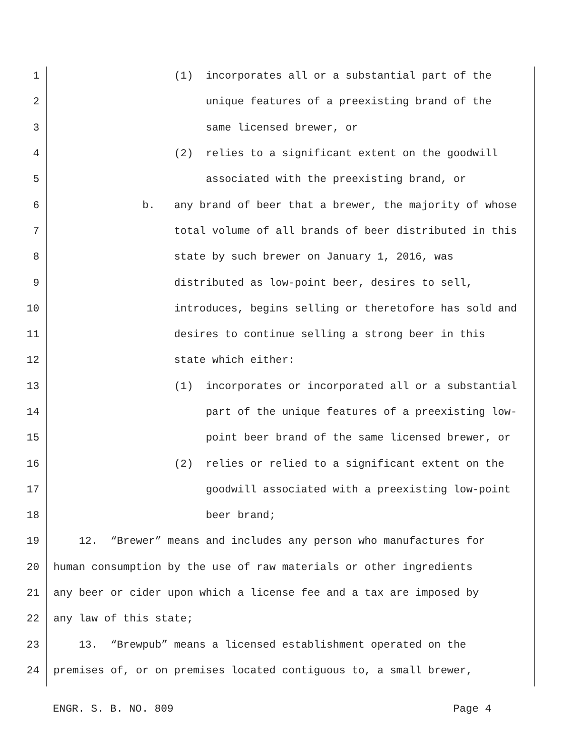1 (1) incorporates all or a substantial part of the
2 unique features of a preexisting brand of the
3 same licensed brewer, or
4 (2) relies to a significant extent on the goodwill
5 associated with the preexisting brand, or
6 b. any brand of beer that a brewer, the majority of whose
7 total volume of all brands of beer distributed in this
8 state by such brewer on January 1, 2016, was
9 distributed as low-point beer, desires to sell,
10 introduces, begins selling or theretofore has sold and
11 desires to continue selling a strong beer in this
12 state which either:
13 (1) incorporates or incorporated all or a substantial
14 part of the unique features of a preexisting low-
15 point beer brand of the same licensed brewer, or
16 (2) relies or relied to a significant extent on the
17 goodwill associated with a preexisting low-point
18 beer brand;
19 12. “Brewer” means and includes any person who manufactures for
20 human consumption by the use of raw materials or other ingredients
21 any beer or cider upon which a license fee and a tax are imposed by
22 any law of this state;
23 13. “Brewpub” means a licensed establishment operated on the
24 premises of, or on premises located contiguous to, a small brewer,
ENGR. S. B. NO. 809 Page 4